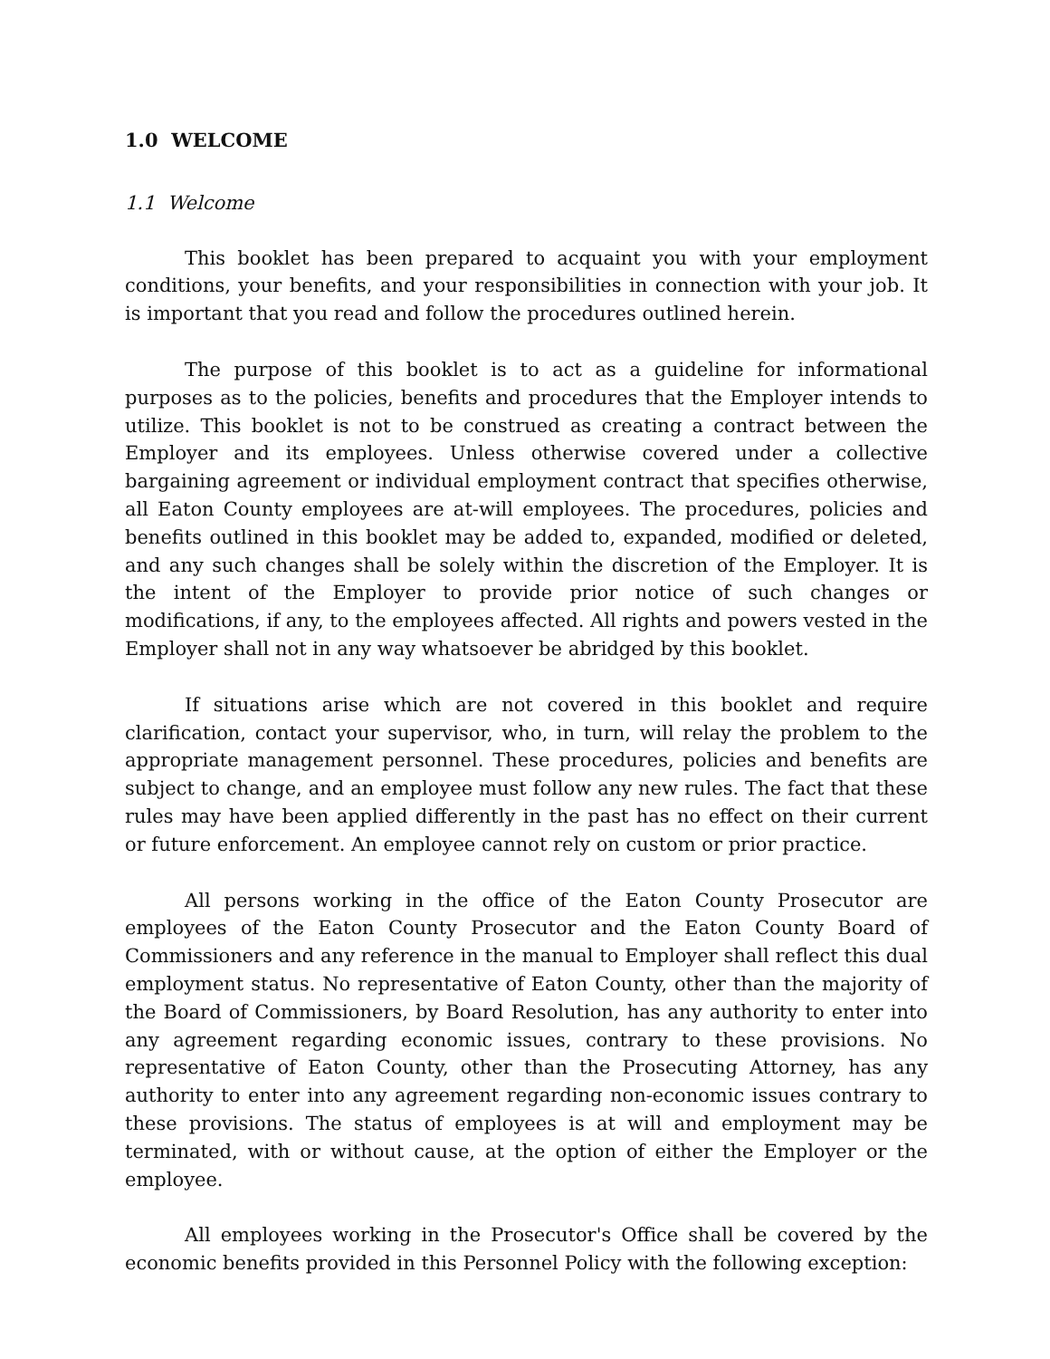1.0 WELCOME
1.1 Welcome
This booklet has been prepared to acquaint you with your employment conditions, your benefits, and your responsibilities in connection with your job. It is important that you read and follow the procedures outlined herein.
The purpose of this booklet is to act as a guideline for informational purposes as to the policies, benefits and procedures that the Employer intends to utilize. This booklet is not to be construed as creating a contract between the Employer and its employees. Unless otherwise covered under a collective bargaining agreement or individual employment contract that specifies otherwise, all Eaton County employees are at-will employees. The procedures, policies and benefits outlined in this booklet may be added to, expanded, modified or deleted, and any such changes shall be solely within the discretion of the Employer. It is the intent of the Employer to provide prior notice of such changes or modifications, if any, to the employees affected. All rights and powers vested in the Employer shall not in any way whatsoever be abridged by this booklet.
If situations arise which are not covered in this booklet and require clarification, contact your supervisor, who, in turn, will relay the problem to the appropriate management personnel. These procedures, policies and benefits are subject to change, and an employee must follow any new rules. The fact that these rules may have been applied differently in the past has no effect on their current or future enforcement. An employee cannot rely on custom or prior practice.
All persons working in the office of the Eaton County Prosecutor are employees of the Eaton County Prosecutor and the Eaton County Board of Commissioners and any reference in the manual to Employer shall reflect this dual employment status. No representative of Eaton County, other than the majority of the Board of Commissioners, by Board Resolution, has any authority to enter into any agreement regarding economic issues, contrary to these provisions. No representative of Eaton County, other than the Prosecuting Attorney, has any authority to enter into any agreement regarding non-economic issues contrary to these provisions. The status of employees is at will and employment may be terminated, with or without cause, at the option of either the Employer or the employee.
All employees working in the Prosecutor's Office shall be covered by the economic benefits provided in this Personnel Policy with the following exception: